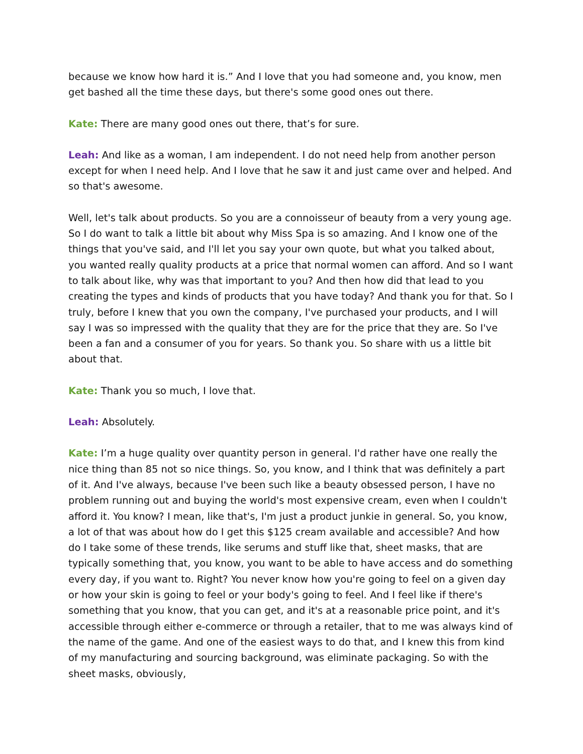because we know how hard it is.” And I love that you had someone and, you know, men get bashed all the time these days, but there's some good ones out there.
Kate: There are many good ones out there, that’s for sure.
Leah: And like as a woman, I am independent. I do not need help from another person except for when I need help. And I love that he saw it and just came over and helped. And so that's awesome.
Well, let's talk about products. So you are a connoisseur of beauty from a very young age. So I do want to talk a little bit about why Miss Spa is so amazing. And I know one of the things that you've said, and I'll let you say your own quote, but what you talked about, you wanted really quality products at a price that normal women can afford. And so I want to talk about like, why was that important to you? And then how did that lead to you creating the types and kinds of products that you have today? And thank you for that. So I truly, before I knew that you own the company, I've purchased your products, and I will say I was so impressed with the quality that they are for the price that they are. So I've been a fan and a consumer of you for years. So thank you. So share with us a little bit about that.
Kate: Thank you so much, I love that.
Leah: Absolutely.
Kate: I’m a huge quality over quantity person in general. I'd rather have one really the nice thing than 85 not so nice things. So, you know, and I think that was definitely a part of it. And I've always, because I've been such like a beauty obsessed person, I have no problem running out and buying the world's most expensive cream, even when I couldn't afford it. You know? I mean, like that's, I'm just a product junkie in general. So, you know, a lot of that was about how do I get this $125 cream available and accessible? And how do I take some of these trends, like serums and stuff like that, sheet masks, that are typically something that, you know, you want to be able to have access and do something every day, if you want to. Right? You never know how you're going to feel on a given day or how your skin is going to feel or your body's going to feel. And I feel like if there's something that you know, that you can get, and it's at a reasonable price point, and it's accessible through either e-commerce or through a retailer, that to me was always kind of the name of the game. And one of the easiest ways to do that, and I knew this from kind of my manufacturing and sourcing background, was eliminate packaging. So with the sheet masks, obviously,